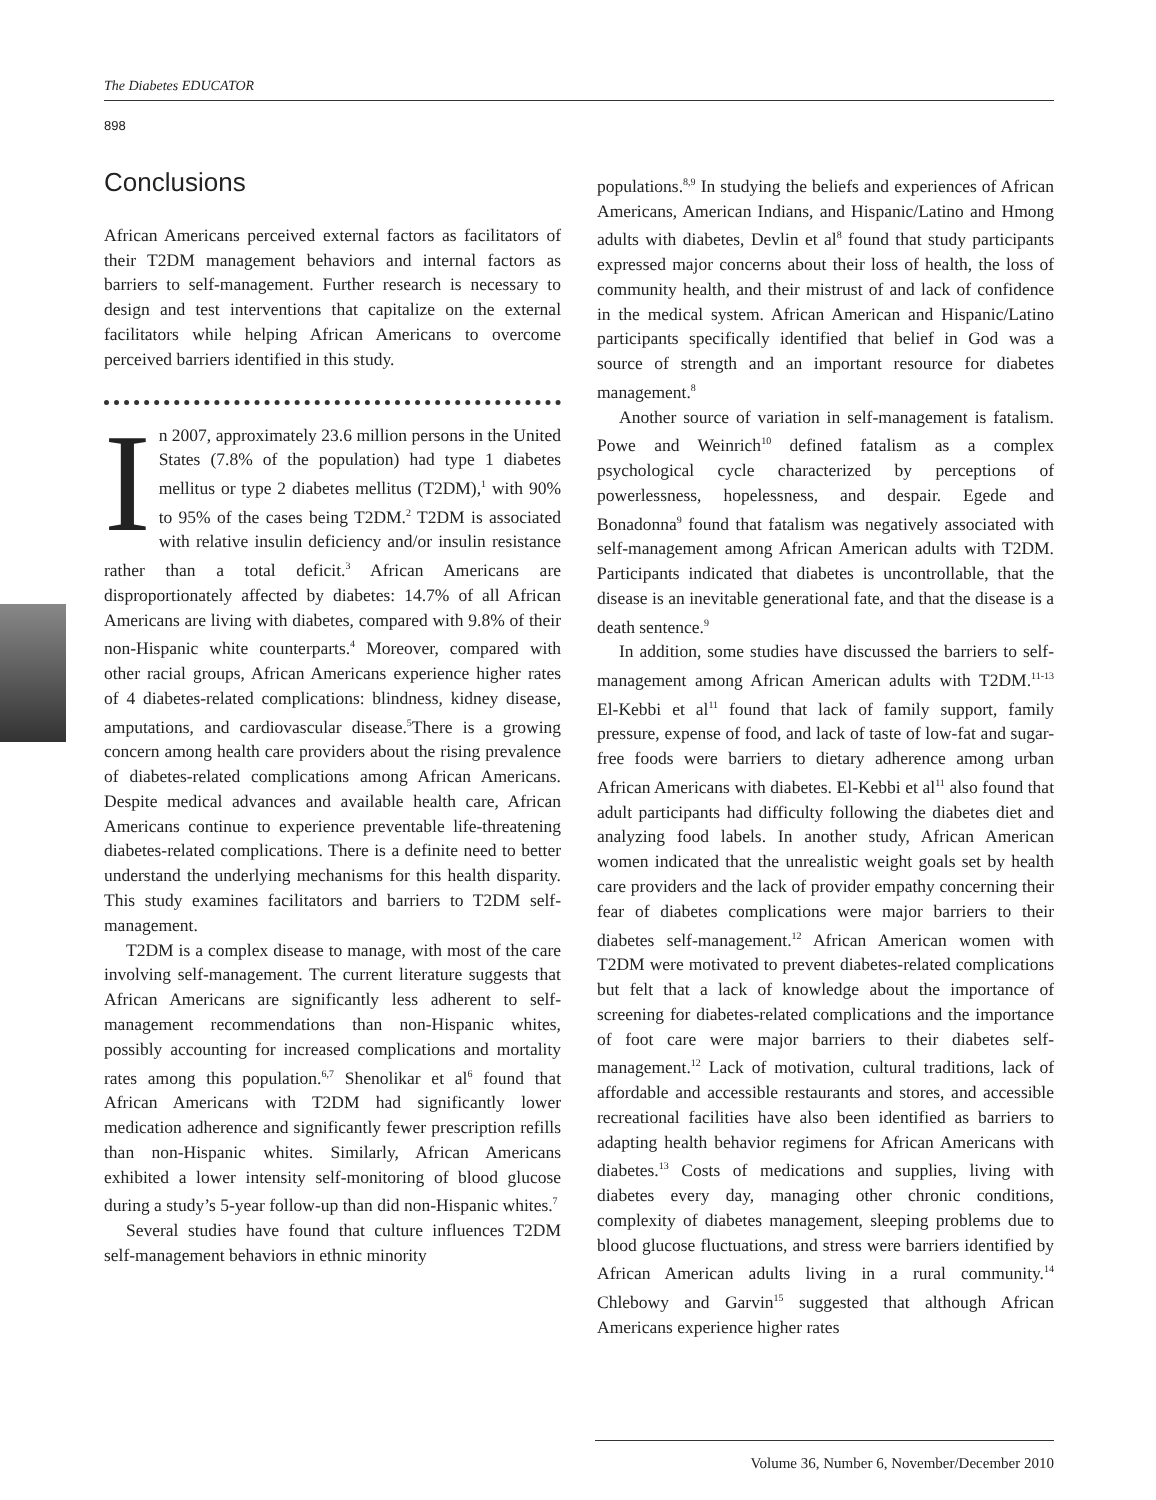The Diabetes EDUCATOR
898
Conclusions
African Americans perceived external factors as facilitators of their T2DM management behaviors and internal factors as barriers to self-management. Further research is necessary to design and test interventions that capitalize on the external facilitators while helping African Americans to overcome perceived barriers identified in this study.
In 2007, approximately 23.6 million persons in the United States (7.8% of the population) had type 1 diabetes mellitus or type 2 diabetes mellitus (T2DM),<sup>1</sup> with 90% to 95% of the cases being T2DM.<sup>2</sup> T2DM is associated with relative insulin deficiency and/or insulin resistance rather than a total deficit.<sup>3</sup> African Americans are disproportionately affected by diabetes: 14.7% of all African Americans are living with diabetes, compared with 9.8% of their non-Hispanic white counterparts.<sup>4</sup> Moreover, compared with other racial groups, African Americans experience higher rates of 4 diabetes-related complications: blindness, kidney disease, amputations, and cardiovascular disease.<sup>5</sup>There is a growing concern among health care providers about the rising prevalence of diabetes-related complications among African Americans. Despite medical advances and available health care, African Americans continue to experience preventable life-threatening diabetes-related complications. There is a definite need to better understand the underlying mechanisms for this health disparity. This study examines facilitators and barriers to T2DM self-management.
T2DM is a complex disease to manage, with most of the care involving self-management. The current literature suggests that African Americans are significantly less adherent to self-management recommendations than non-Hispanic whites, possibly accounting for increased complications and mortality rates among this population.<sup>6,7</sup> Shenolikar et al<sup>6</sup> found that African Americans with T2DM had significantly lower medication adherence and significantly fewer prescription refills than non-Hispanic whites. Similarly, African Americans exhibited a lower intensity self-monitoring of blood glucose during a study’s 5-year follow-up than did non-Hispanic whites.<sup>7</sup>
Several studies have found that culture influences T2DM self-management behaviors in ethnic minority
populations.<sup>8,9</sup> In studying the beliefs and experiences of African Americans, American Indians, and Hispanic/Latino and Hmong adults with diabetes, Devlin et al<sup>8</sup> found that study participants expressed major concerns about their loss of health, the loss of community health, and their mistrust of and lack of confidence in the medical system. African American and Hispanic/Latino participants specifically identified that belief in God was a source of strength and an important resource for diabetes management.<sup>8</sup>
Another source of variation in self-management is fatalism. Powe and Weinrich<sup>10</sup> defined fatalism as a complex psychological cycle characterized by perceptions of powerlessness, hopelessness, and despair. Egede and Bonadonna<sup>9</sup> found that fatalism was negatively associated with self-management among African American adults with T2DM. Participants indicated that diabetes is uncontrollable, that the disease is an inevitable generational fate, and that the disease is a death sentence.<sup>9</sup>
In addition, some studies have discussed the barriers to self-management among African American adults with T2DM.<sup>11-13</sup> El-Kebbi et al<sup>11</sup> found that lack of family support, family pressure, expense of food, and lack of taste of low-fat and sugar-free foods were barriers to dietary adherence among urban African Americans with diabetes. El-Kebbi et al<sup>11</sup> also found that adult participants had difficulty following the diabetes diet and analyzing food labels. In another study, African American women indicated that the unrealistic weight goals set by health care providers and the lack of provider empathy concerning their fear of diabetes complications were major barriers to their diabetes self-management.<sup>12</sup> African American women with T2DM were motivated to prevent diabetes-related complications but felt that a lack of knowledge about the importance of screening for diabetes-related complications and the importance of foot care were major barriers to their diabetes self-management.<sup>12</sup> Lack of motivation, cultural traditions, lack of affordable and accessible restaurants and stores, and accessible recreational facilities have also been identified as barriers to adapting health behavior regimens for African Americans with diabetes.<sup>13</sup> Costs of medications and supplies, living with diabetes every day, managing other chronic conditions, complexity of diabetes management, sleeping problems due to blood glucose fluctuations, and stress were barriers identified by African American adults living in a rural community.<sup>14</sup> Chlebowy and Garvin<sup>15</sup> suggested that although African Americans experience higher rates
Volume 36, Number 6, November/December 2010